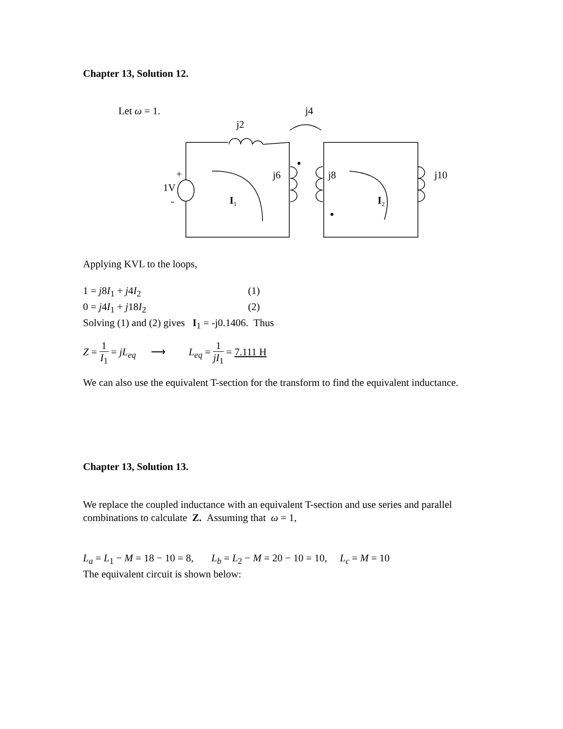Chapter 13, Solution 12.
Let ω = 1. j4
j2
+
1V
-
j6 j8 j10
I<sub>1</sub> I<sub>2</sub>
Applying KVL to the loops,
1 = j8I<sub>1</sub> + j4I<sub>2</sub> (1)
0 = j4I<sub>1</sub> + j18I<sub>2</sub> (2)
Solving (1) and (2) gives I<sub>1</sub> = -j0.1406. Thus
Z = 1 I<sub>1</sub> = jL<sub>eq</sub> ⟶ L<sub>eq</sub> = 1 jI<sub>1</sub> = 7.111 H
We can also use the equivalent T-section for the transform to find the equivalent inductance.
Chapter 13, Solution 13.
We replace the coupled inductance with an equivalent T-section and use series and parallel combinations to calculate Z. Assuming that ω = 1,
L<sub>a</sub> = L<sub>1</sub> − M = 18 − 10 = 8, L<sub>b</sub> = L<sub>2</sub> − M = 20 − 10 = 10, L<sub>c</sub> = M = 10
The equivalent circuit is shown below: